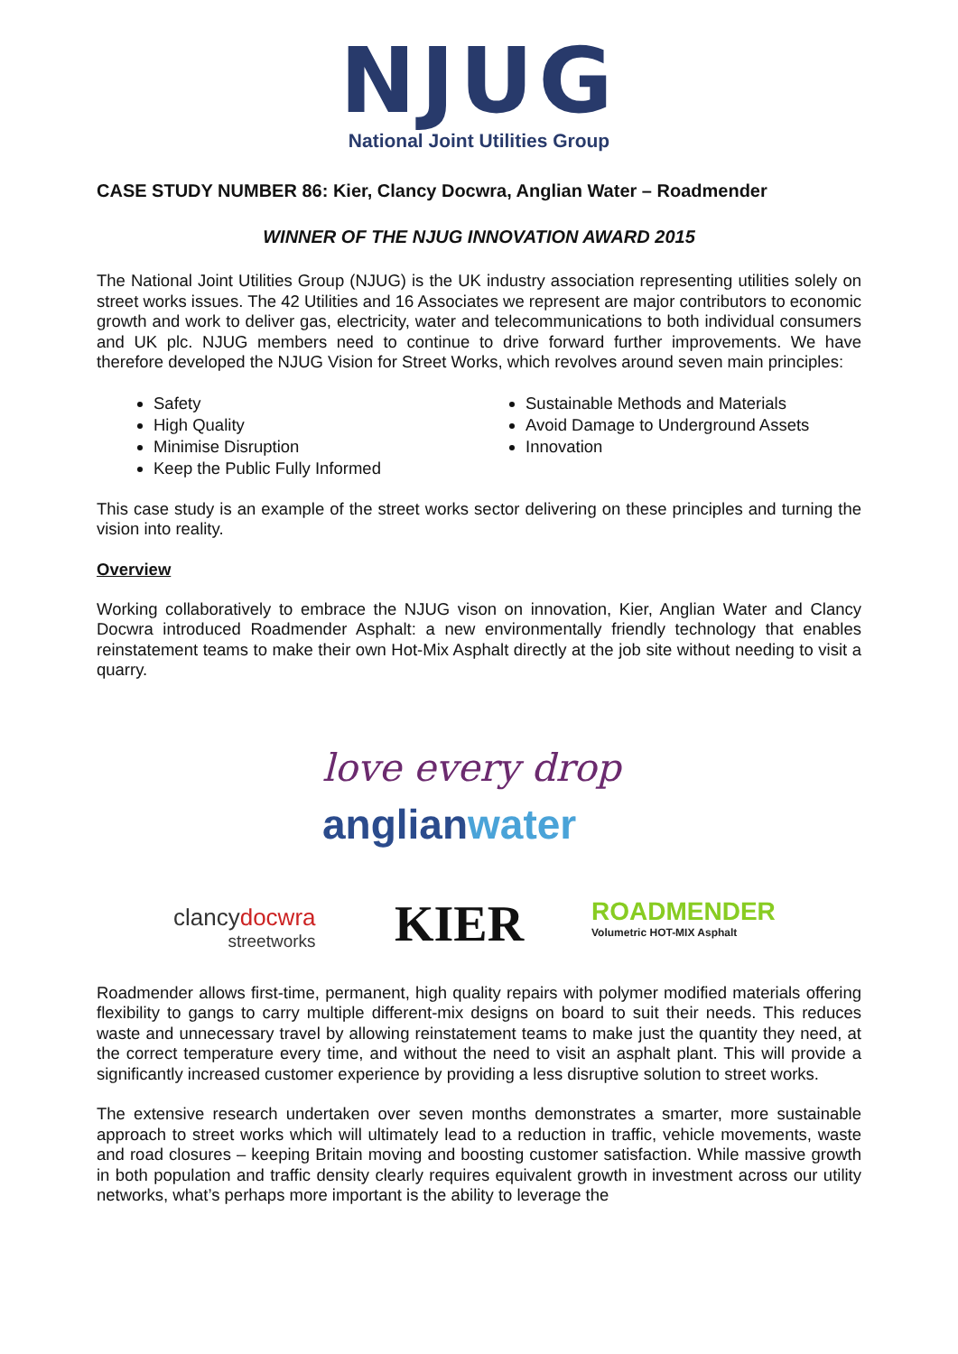NJUG
National Joint Utilities Group
CASE STUDY NUMBER 86: Kier, Clancy Docwra, Anglian Water – Roadmender
WINNER OF THE NJUG INNOVATION AWARD 2015
The National Joint Utilities Group (NJUG) is the UK industry association representing utilities solely on street works issues. The 42 Utilities and 16 Associates we represent are major contributors to economic growth and work to deliver gas, electricity, water and telecommunications to both individual consumers and UK plc. NJUG members need to continue to drive forward further improvements. We have therefore developed the NJUG Vision for Street Works, which revolves around seven main principles:
Safety
High Quality
Minimise Disruption
Keep the Public Fully Informed
Sustainable Methods and Materials
Avoid Damage to Underground Assets
Innovation
This case study is an example of the street works sector delivering on these principles and turning the vision into reality.
Overview
Working collaboratively to embrace the NJUG vison on innovation, Kier, Anglian Water and Clancy Docwra introduced Roadmender Asphalt: a new environmentally friendly technology that enables reinstatement teams to make their own Hot-Mix Asphalt directly at the job site without needing to visit a quarry.
love every drop
anglianwater
clancydocwra
streetworks
KIER
ROADMENDER
Volumetric HOT-MIX Asphalt
Roadmender allows first-time, permanent, high quality repairs with polymer modified materials offering flexibility to gangs to carry multiple different-mix designs on board to suit their needs. This reduces waste and unnecessary travel by allowing reinstatement teams to make just the quantity they need, at the correct temperature every time, and without the need to visit an asphalt plant. This will provide a significantly increased customer experience by providing a less disruptive solution to street works.
The extensive research undertaken over seven months demonstrates a smarter, more sustainable approach to street works which will ultimately lead to a reduction in traffic, vehicle movements, waste and road closures – keeping Britain moving and boosting customer satisfaction. While massive growth in both population and traffic density clearly requires equivalent growth in investment across our utility networks, what’s perhaps more important is the ability to leverage the